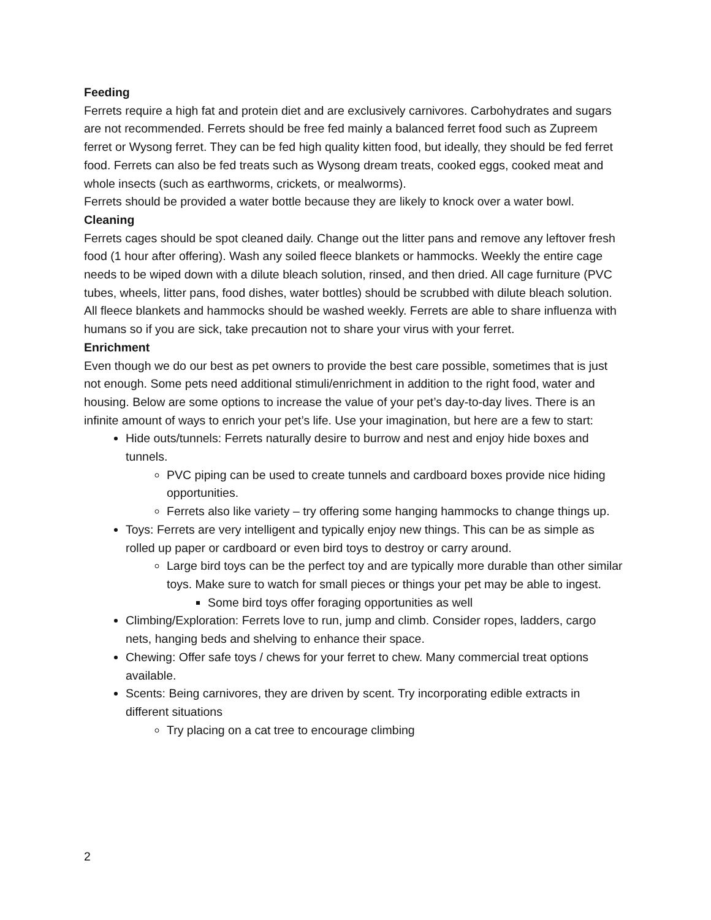Feeding
Ferrets require a high fat and protein diet and are exclusively carnivores. Carbohydrates and sugars are not recommended. Ferrets should be free fed mainly a balanced ferret food such as Zupreem ferret or Wysong ferret. They can be fed high quality kitten food, but ideally, they should be fed ferret food. Ferrets can also be fed treats such as Wysong dream treats, cooked eggs, cooked meat and whole insects (such as earthworms, crickets, or mealworms).
Ferrets should be provided a water bottle because they are likely to knock over a water bowl.
Cleaning
Ferrets cages should be spot cleaned daily. Change out the litter pans and remove any leftover fresh food (1 hour after offering). Wash any soiled fleece blankets or hammocks. Weekly the entire cage needs to be wiped down with a dilute bleach solution, rinsed, and then dried. All cage furniture (PVC tubes, wheels, litter pans, food dishes, water bottles) should be scrubbed with dilute bleach solution. All fleece blankets and hammocks should be washed weekly. Ferrets are able to share influenza with humans so if you are sick, take precaution not to share your virus with your ferret.
Enrichment
Even though we do our best as pet owners to provide the best care possible, sometimes that is just not enough. Some pets need additional stimuli/enrichment in addition to the right food, water and housing. Below are some options to increase the value of your pet’s day-to-day lives. There is an infinite amount of ways to enrich your pet’s life. Use your imagination, but here are a few to start:
Hide outs/tunnels: Ferrets naturally desire to burrow and nest and enjoy hide boxes and tunnels.
PVC piping can be used to create tunnels and cardboard boxes provide nice hiding opportunities.
Ferrets also like variety – try offering some hanging hammocks to change things up.
Toys: Ferrets are very intelligent and typically enjoy new things. This can be as simple as rolled up paper or cardboard or even bird toys to destroy or carry around.
Large bird toys can be the perfect toy and are typically more durable than other similar toys. Make sure to watch for small pieces or things your pet may be able to ingest.
Some bird toys offer foraging opportunities as well
Climbing/Exploration: Ferrets love to run, jump and climb. Consider ropes, ladders, cargo nets, hanging beds and shelving to enhance their space.
Chewing: Offer safe toys / chews for your ferret to chew. Many commercial treat options available.
Scents: Being carnivores, they are driven by scent. Try incorporating edible extracts in different situations
Try placing on a cat tree to encourage climbing
2